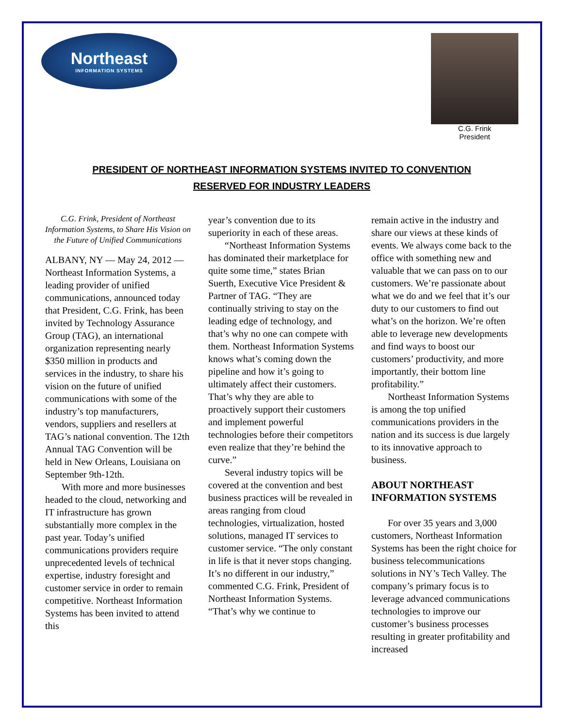Northeast
INFORMATION SYSTEMS
C.G. Frink
President
PRESIDENT OF NORTHEAST INFORMATION SYSTEMS INVITED TO CONVENTION
RESERVED FOR INDUSTRY LEADERS
C.G. Frink, President of Northeast Information Systems, to Share His Vision on the Future of Unified Communications
ALBANY, NY — May 24, 2012 — Northeast Information Systems, a leading provider of unified communications, announced today that President, C.G. Frink, has been invited by Technology Assurance Group (TAG), an international organization representing nearly $350 million in products and services in the industry, to share his vision on the future of unified communications with some of the industry’s top manufacturers, vendors, suppliers and resellers at TAG’s national convention. The 12th Annual TAG Convention will be held in New Orleans, Louisiana on September 9th-12th.
With more and more businesses headed to the cloud, networking and IT infrastructure has grown substantially more complex in the past year. Today’s unified communications providers require unprecedented levels of technical expertise, industry foresight and customer service in order to remain competitive. Northeast Information Systems has been invited to attend this
year’s convention due to its superiority in each of these areas.
“Northeast Information Systems has dominated their marketplace for quite some time,” states Brian Suerth, Executive Vice President & Partner of TAG. “They are continually striving to stay on the leading edge of technology, and that’s why no one can compete with them. Northeast Information Systems knows what’s coming down the pipeline and how it’s going to ultimately affect their customers. That’s why they are able to proactively support their customers and implement powerful technologies before their competitors even realize that they’re behind the curve.”
Several industry topics will be covered at the convention and best business practices will be revealed in areas ranging from cloud technologies, virtualization, hosted solutions, managed IT services to customer service. “The only constant in life is that it never stops changing. It’s no different in our industry,” commented C.G. Frink, President of Northeast Information Systems. “That’s why we continue to
remain active in the industry and share our views at these kinds of events. We always come back to the office with something new and valuable that we can pass on to our customers. We’re passionate about what we do and we feel that it’s our duty to our customers to find out what’s on the horizon. We’re often able to leverage new developments and find ways to boost our customers’ productivity, and more importantly, their bottom line profitability.”
Northeast Information Systems is among the top unified communications providers in the nation and its success is due largely to its innovative approach to business.
ABOUT NORTHEAST INFORMATION SYSTEMS
For over 35 years and 3,000 customers, Northeast Information Systems has been the right choice for business telecommunications solutions in NY’s Tech Valley. The company’s primary focus is to leverage advanced communications technologies to improve our customer’s business processes resulting in greater profitability and increased